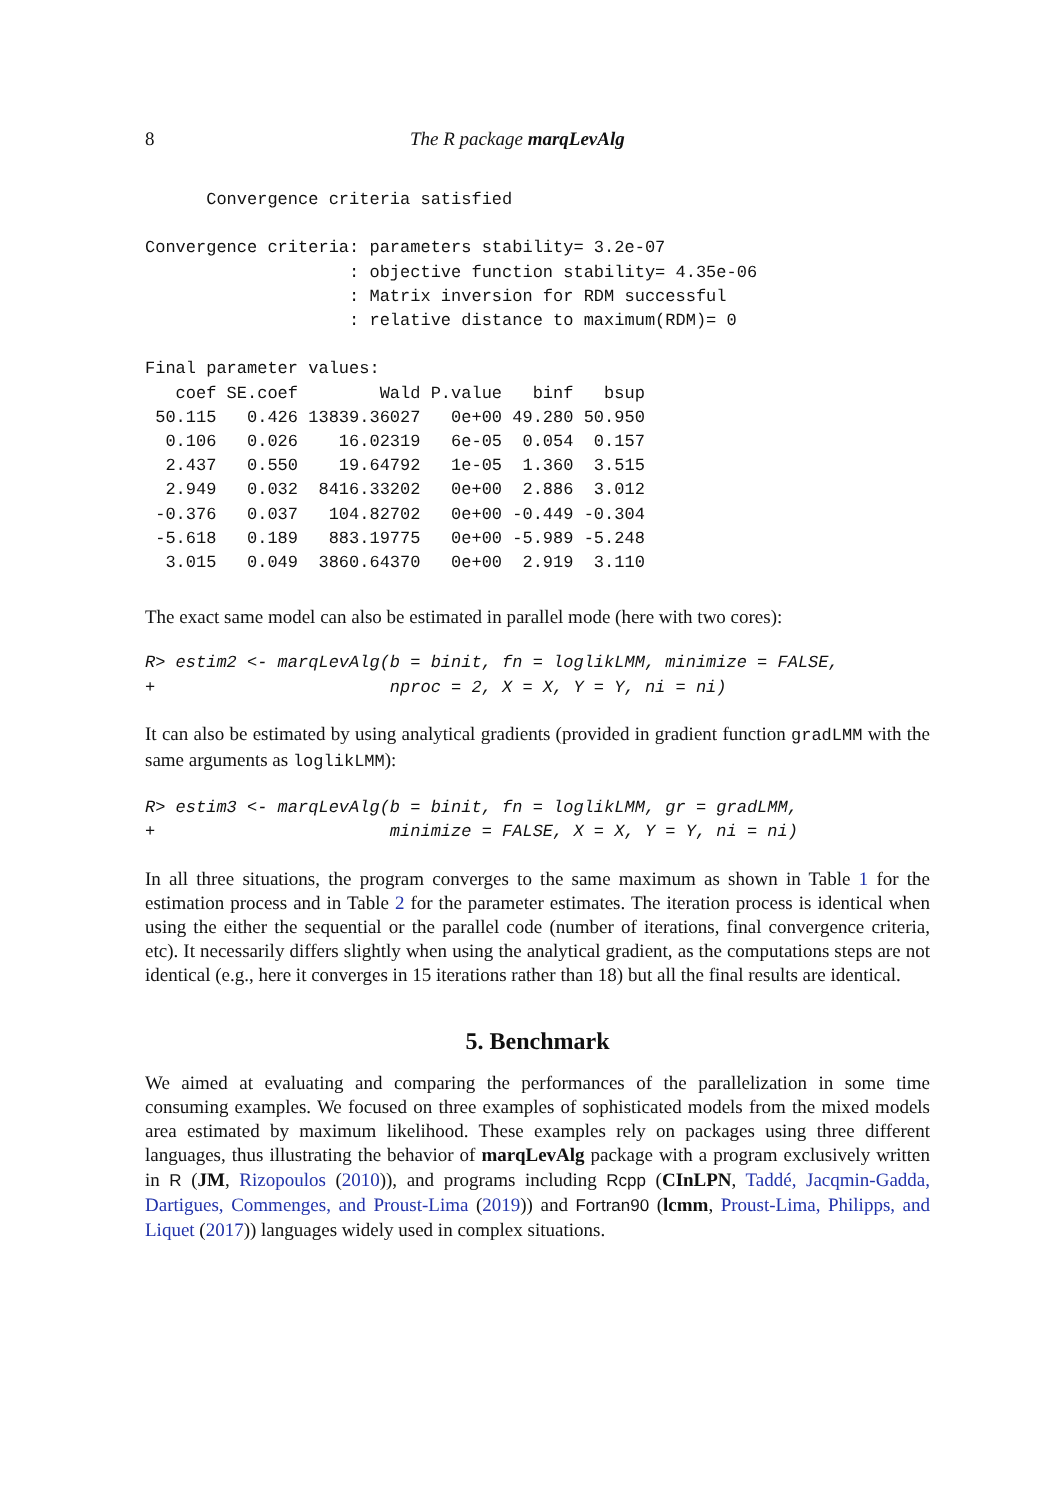8 The R package marqLevAlg
      Convergence criteria satisfied

Convergence criteria: parameters stability= 3.2e-07
                    : objective function stability= 4.35e-06
                    : Matrix inversion for RDM successful
                    : relative distance to maximum(RDM)= 0

Final parameter values:
   coef SE.coef        Wald P.value   binf   bsup
 50.115   0.426 13839.36027   0e+00 49.280 50.950
  0.106   0.026    16.02319   6e-05  0.054  0.157
  2.437   0.550    19.64792   1e-05  1.360  3.515
  2.949   0.032  8416.33202   0e+00  2.886  3.012
 -0.376   0.037   104.82702   0e+00 -0.449 -0.304
 -5.618   0.189   883.19775   0e+00 -5.989 -5.248
  3.015   0.049  3860.64370   0e+00  2.919  3.110
The exact same model can also be estimated in parallel mode (here with two cores):
R> estim2 <- marqLevAlg(b = binit, fn = loglikLMM, minimize = FALSE,
+                       nproc = 2, X = X, Y = Y, ni = ni)
It can also be estimated by using analytical gradients (provided in gradient function gradLMM with the same arguments as loglikLMM):
R> estim3 <- marqLevAlg(b = binit, fn = loglikLMM, gr = gradLMM,
+                       minimize = FALSE, X = X, Y = Y, ni = ni)
In all three situations, the program converges to the same maximum as shown in Table 1 for the estimation process and in Table 2 for the parameter estimates. The iteration process is identical when using the either the sequential or the parallel code (number of iterations, final convergence criteria, etc). It necessarily differs slightly when using the analytical gradient, as the computations steps are not identical (e.g., here it converges in 15 iterations rather than 18) but all the final results are identical.
5. Benchmark
We aimed at evaluating and comparing the performances of the parallelization in some time consuming examples. We focused on three examples of sophisticated models from the mixed models area estimated by maximum likelihood. These examples rely on packages using three different languages, thus illustrating the behavior of marqLevAlg package with a program exclusively written in R (JM, Rizopoulos (2010)), and programs including Rcpp (CInLPN, Taddé, Jacqmin-Gadda, Dartigues, Commenges, and Proust-Lima (2019)) and Fortran90 (lcmm, Proust-Lima, Philipps, and Liquet (2017)) languages widely used in complex situations.